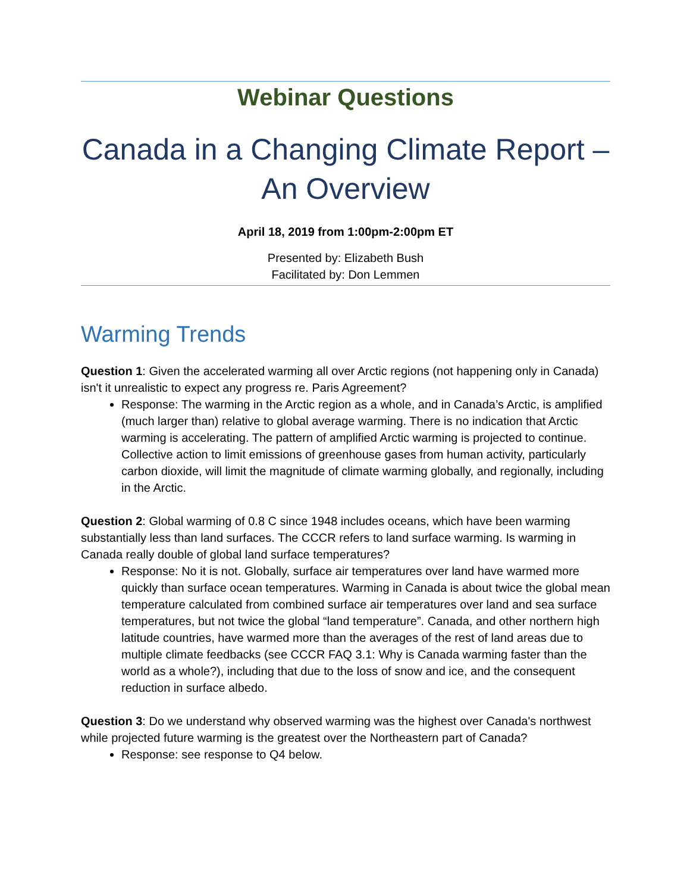Webinar Questions
Canada in a Changing Climate Report – An Overview
April 18, 2019 from 1:00pm-2:00pm ET
Presented by: Elizabeth Bush
Facilitated by: Don Lemmen
Warming Trends
Question 1: Given the accelerated warming all over Arctic regions (not happening only in Canada) isn't it unrealistic to expect any progress re. Paris Agreement?
Response: The warming in the Arctic region as a whole, and in Canada’s Arctic, is amplified (much larger than) relative to global average warming. There is no indication that Arctic warming is accelerating. The pattern of amplified Arctic warming is projected to continue. Collective action to limit emissions of greenhouse gases from human activity, particularly carbon dioxide, will limit the magnitude of climate warming globally, and regionally, including in the Arctic.
Question 2: Global warming of 0.8 C since 1948 includes oceans, which have been warming substantially less than land surfaces. The CCCR refers to land surface warming. Is warming in Canada really double of global land surface temperatures?
Response: No it is not. Globally, surface air temperatures over land have warmed more quickly than surface ocean temperatures. Warming in Canada is about twice the global mean temperature calculated from combined surface air temperatures over land and sea surface temperatures, but not twice the global “land temperature”. Canada, and other northern high latitude countries, have warmed more than the averages of the rest of land areas due to multiple climate feedbacks (see CCCR FAQ 3.1: Why is Canada warming faster than the world as a whole?), including that due to the loss of snow and ice, and the consequent reduction in surface albedo.
Question 3: Do we understand why observed warming was the highest over Canada's northwest while projected future warming is the greatest over the Northeastern part of Canada?
Response: see response to Q4 below.